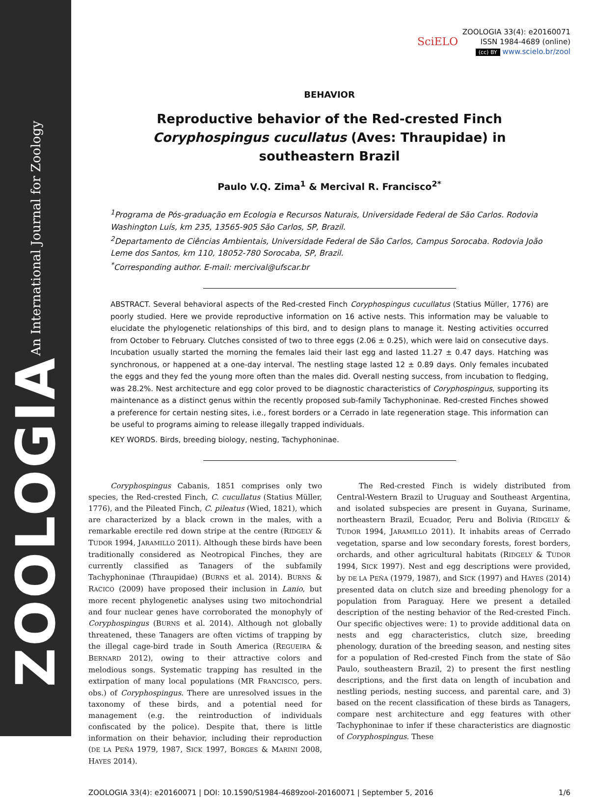ZOOLOGIA An International Journal for Zoology
SciELO ZOOLOGIA 33(4): e20160071
ISSN 1984-4689 (online)
(cc) BY www.scielo.br/zool
BEHAVIOR
Reproductive behavior of the Red-crested Finch Coryphospingus cucullatus (Aves: Thraupidae) in southeastern Brazil
Paulo V.Q. Zima<sup>1</sup> & Mercival R. Francisco<sup>2*</sup>
<sup>1</sup> Programa de Pós-graduação em Ecologia e Recursos Naturais, Universidade Federal de São Carlos. Rodovia Washington Luís, km 235, 13565-905 São Carlos, SP, Brazil.
<sup>2</sup> Departamento de Ciências Ambientais, Universidade Federal de São Carlos, Campus Sorocaba. Rodovia João Leme dos Santos, km 110, 18052-780 Sorocaba, SP, Brazil.
<sup>*</sup> Corresponding author. E-mail: mercival@ufscar.br
ABSTRACT. Several behavioral aspects of the Red-crested Finch Coryphospingus cucullatus (Statius Müller, 1776) are poorly studied. Here we provide reproductive information on 16 active nests. This information may be valuable to elucidate the phylogenetic relationships of this bird, and to design plans to manage it. Nesting activities occurred from October to February. Clutches consisted of two to three eggs (2.06 ± 0.25), which were laid on consecutive days. Incubation usually started the morning the females laid their last egg and lasted 11.27 ± 0.47 days. Hatching was synchronous, or happened at a one-day interval. The nestling stage lasted 12 ± 0.89 days. Only females incubated the eggs and they fed the young more often than the males did. Overall nesting success, from incubation to fledging, was 28.2%. Nest architecture and egg color proved to be diagnostic characteristics of Coryphospingus, supporting its maintenance as a distinct genus within the recently proposed sub-family Tachyphoninae. Red-crested Finches showed a preference for certain nesting sites, i.e., forest borders or a Cerrado in late regeneration stage. This information can be useful to programs aiming to release illegally trapped individuals.
KEY WORDS. Birds, breeding biology, nesting, Tachyphoninae.
Coryphospingus Cabanis, 1851 comprises only two species, the Red-crested Finch, C. cucullatus (Statius Müller, 1776), and the Pileated Finch, C. pileatus (Wied, 1821), which are characterized by a black crown in the males, with a remarkable erectile red down stripe at the centre (RIDGELY & TUDOR 1994, JARAMILLO 2011). Although these birds have been traditionally considered as Neotropical Finches, they are currently classified as Tanagers of the subfamily Tachyphoninae (Thraupidae) (BURNS et al. 2014). BURNS & RACICO (2009) have proposed their inclusion in Lanio, but more recent phylogenetic analyses using two mitochondrial and four nuclear genes have corroborated the monophyly of Coryphospingus (BURNS et al. 2014). Although not globally threatened, these Tanagers are often victims of trapping by the illegal cage-bird trade in South America (REGUEIRA & BERNARD 2012), owing to their attractive colors and melodious songs. Systematic trapping has resulted in the extirpation of many local populations (MR FRANCISCO, pers. obs.) of Coryphospingus. There are unresolved issues in the taxonomy of these birds, and a potential need for management (e.g. the reintroduction of individuals confiscated by the police). Despite that, there is little information on their behavior, including their reproduction (DE LA PEÑA 1979, 1987, SICK 1997, BORGES & MARINI 2008, HAYES 2014).
The Red-crested Finch is widely distributed from Central-Western Brazil to Uruguay and Southeast Argentina, and isolated subspecies are present in Guyana, Suriname, northeastern Brazil, Ecuador, Peru and Bolivia (RIDGELY & TUDOR 1994, JARAMILLO 2011). It inhabits areas of Cerrado vegetation, sparse and low secondary forests, forest borders, orchards, and other agricultural habitats (RIDGELY & TUDOR 1994, SICK 1997). Nest and egg descriptions were provided, by DE LA PEÑA (1979, 1987), and SICK (1997) and HAYES (2014) presented data on clutch size and breeding phenology for a population from Paraguay. Here we present a detailed description of the nesting behavior of the Red-crested Finch. Our specific objectives were: 1) to provide additional data on nests and egg characteristics, clutch size, breeding phenology, duration of the breeding season, and nesting sites for a population of Red-crested Finch from the state of São Paulo, southeastern Brazil, 2) to present the first nestling descriptions, and the first data on length of incubation and nestling periods, nesting success, and parental care, and 3) based on the recent classification of these birds as Tanagers, compare nest architecture and egg features with other Tachyphoninae to infer if these characteristics are diagnostic of Coryphospingus. These
ZOOLOGIA 33(4): e20160071 | DOI: 10.1590/S1984-4689zool-20160071 | September 5, 2016 1/6